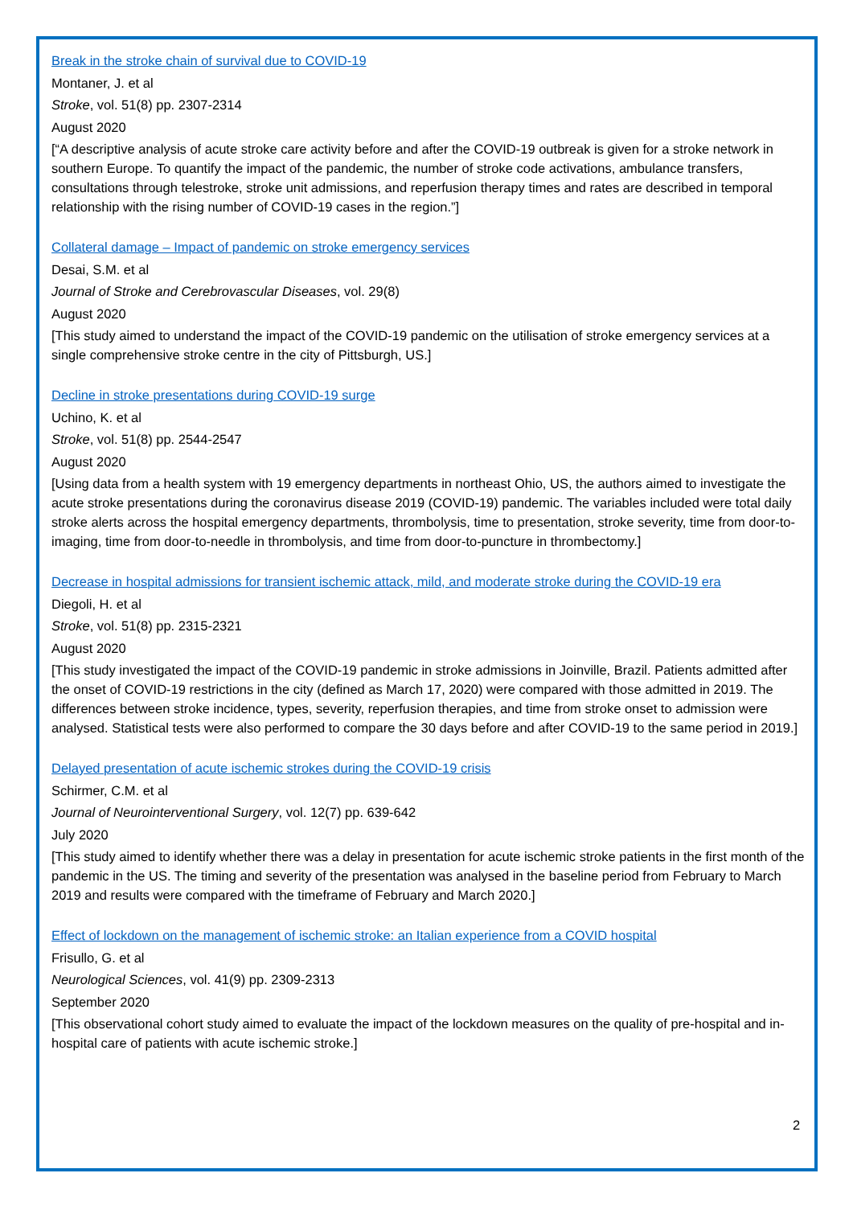Break in the stroke chain of survival due to COVID-19
Montaner, J. et al
Stroke, vol. 51(8) pp. 2307-2314
August 2020
[“A descriptive analysis of acute stroke care activity before and after the COVID-19 outbreak is given for a stroke network in southern Europe. To quantify the impact of the pandemic, the number of stroke code activations, ambulance transfers, consultations through telestroke, stroke unit admissions, and reperfusion therapy times and rates are described in temporal relationship with the rising number of COVID-19 cases in the region.”]
Collateral damage – Impact of pandemic on stroke emergency services
Desai, S.M. et al
Journal of Stroke and Cerebrovascular Diseases, vol. 29(8)
August 2020
[This study aimed to understand the impact of the COVID-19 pandemic on the utilisation of stroke emergency services at a single comprehensive stroke centre in the city of Pittsburgh, US.]
Decline in stroke presentations during COVID-19 surge
Uchino, K. et al
Stroke, vol. 51(8) pp. 2544-2547
August 2020
[Using data from a health system with 19 emergency departments in northeast Ohio, US, the authors aimed to investigate the acute stroke presentations during the coronavirus disease 2019 (COVID-19) pandemic. The variables included were total daily stroke alerts across the hospital emergency departments, thrombolysis, time to presentation, stroke severity, time from door-to-imaging, time from door-to-needle in thrombolysis, and time from door-to-puncture in thrombectomy.]
Decrease in hospital admissions for transient ischemic attack, mild, and moderate stroke during the COVID-19 era
Diegoli, H. et al
Stroke, vol. 51(8) pp. 2315-2321
August 2020
[This study investigated the impact of the COVID-19 pandemic in stroke admissions in Joinville, Brazil. Patients admitted after the onset of COVID-19 restrictions in the city (defined as March 17, 2020) were compared with those admitted in 2019. The differences between stroke incidence, types, severity, reperfusion therapies, and time from stroke onset to admission were analysed. Statistical tests were also performed to compare the 30 days before and after COVID-19 to the same period in 2019.]
Delayed presentation of acute ischemic strokes during the COVID-19 crisis
Schirmer, C.M. et al
Journal of Neurointerventional Surgery, vol. 12(7) pp. 639-642
July 2020
[This study aimed to identify whether there was a delay in presentation for acute ischemic stroke patients in the first month of the pandemic in the US. The timing and severity of the presentation was analysed in the baseline period from February to March 2019 and results were compared with the timeframe of February and March 2020.]
Effect of lockdown on the management of ischemic stroke: an Italian experience from a COVID hospital
Frisullo, G. et al
Neurological Sciences, vol. 41(9) pp. 2309-2313
September 2020
[This observational cohort study aimed to evaluate the impact of the lockdown measures on the quality of pre-hospital and in-hospital care of patients with acute ischemic stroke.]
2